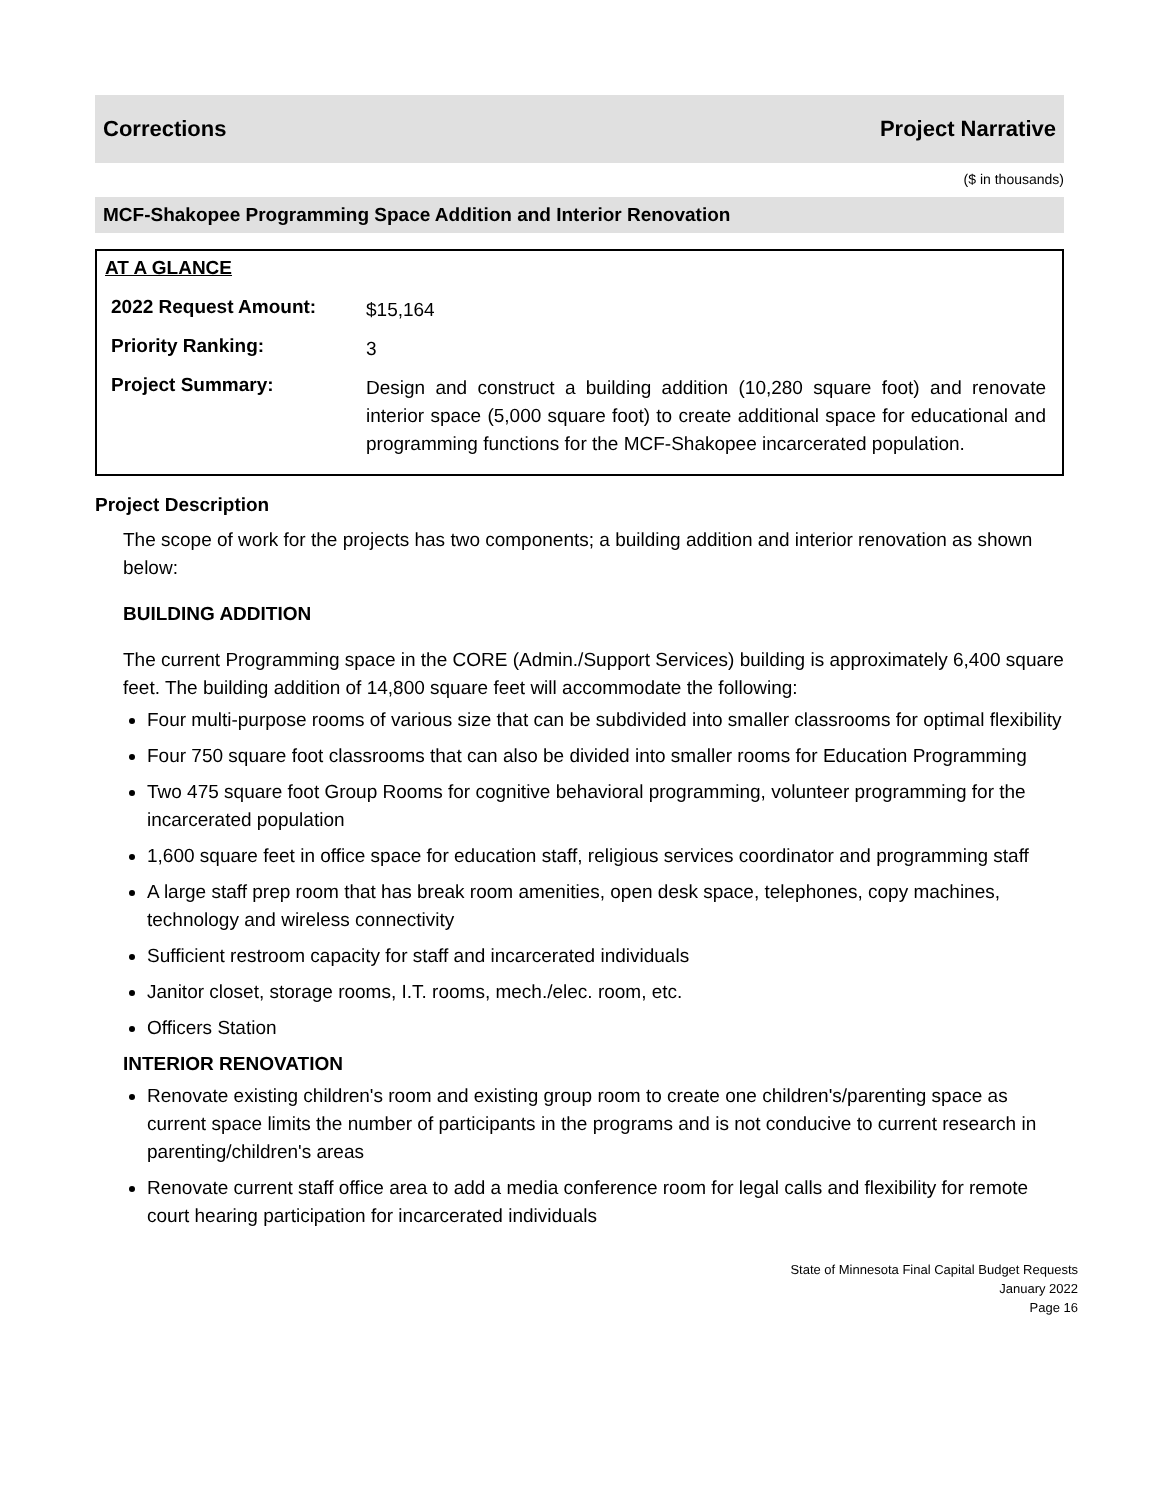Corrections Project Narrative
($ in thousands)
MCF-Shakopee Programming Space Addition and Interior Renovation
AT A GLANCE
| 2022 Request Amount: | $15,164 |
| Priority Ranking: | 3 |
| Project Summary: | Design and construct a building addition (10,280 square foot) and renovate interior space (5,000 square foot) to create additional space for educational and programming functions for the MCF-Shakopee incarcerated population. |
Project Description
The scope of work for the projects has two components; a building addition and interior renovation as shown below:
BUILDING ADDITION
The current Programming space in the CORE (Admin./Support Services) building is approximately 6,400 square feet. The building addition of 14,800 square feet will accommodate the following:
Four multi-purpose rooms of various size that can be subdivided into smaller classrooms for optimal flexibility
Four 750 square foot classrooms that can also be divided into smaller rooms for Education Programming
Two 475 square foot Group Rooms for cognitive behavioral programming, volunteer programming for the incarcerated population
1,600 square feet in office space for education staff, religious services coordinator and programming staff
A large staff prep room that has break room amenities, open desk space, telephones, copy machines, technology and wireless connectivity
Sufficient restroom capacity for staff and incarcerated individuals
Janitor closet, storage rooms, I.T. rooms, mech./elec. room, etc.
Officers Station
INTERIOR RENOVATION
Renovate existing children's room and existing group room to create one children's/parenting space as current space limits the number of participants in the programs and is not conducive to current research in parenting/children's areas
Renovate current staff office area to add a media conference room for legal calls and flexibility for remote court hearing participation for incarcerated individuals
State of Minnesota Final Capital Budget Requests
January 2022
Page 16